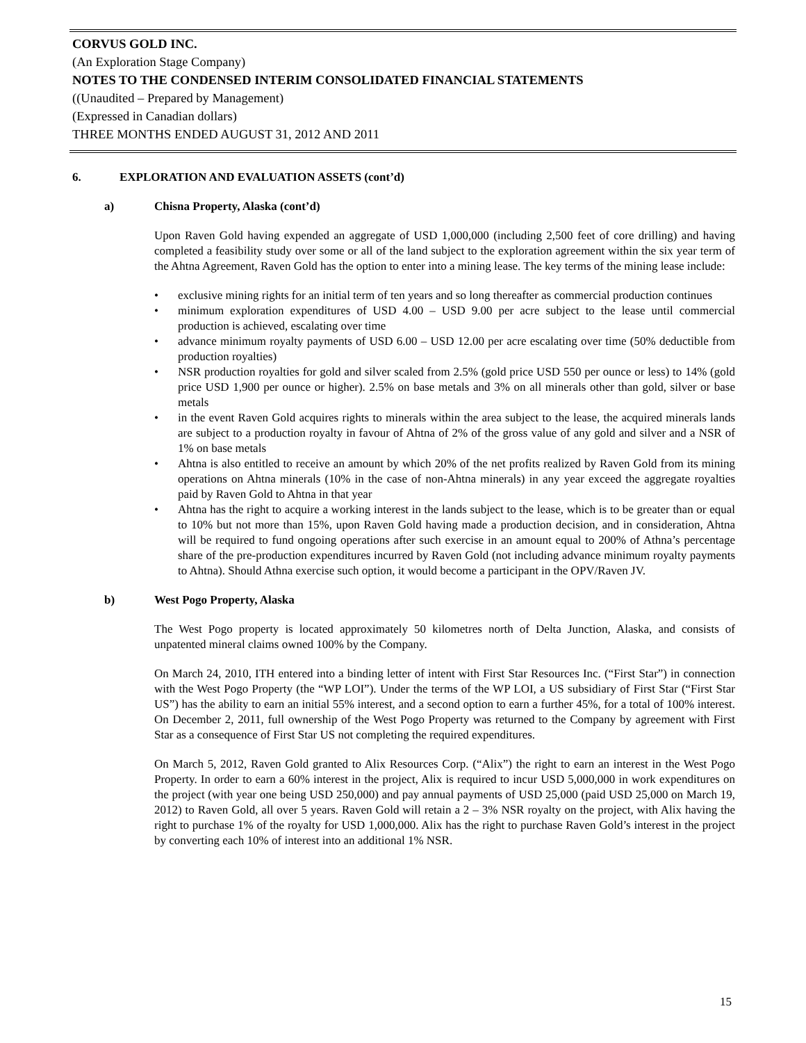CORVUS GOLD INC.
(An Exploration Stage Company)
NOTES TO THE CONDENSED INTERIM CONSOLIDATED FINANCIAL STATEMENTS
((Unaudited – Prepared by Management)
(Expressed in Canadian dollars)
THREE MONTHS ENDED AUGUST 31, 2012 AND 2011
6. EXPLORATION AND EVALUATION ASSETS (cont’d)
a) Chisna Property, Alaska (cont’d)
Upon Raven Gold having expended an aggregate of USD 1,000,000 (including 2,500 feet of core drilling) and having completed a feasibility study over some or all of the land subject to the exploration agreement within the six year term of the Ahtna Agreement, Raven Gold has the option to enter into a mining lease. The key terms of the mining lease include:
• exclusive mining rights for an initial term of ten years and so long thereafter as commercial production continues
• minimum exploration expenditures of USD 4.00 – USD 9.00 per acre subject to the lease until commercial production is achieved, escalating over time
• advance minimum royalty payments of USD 6.00 – USD 12.00 per acre escalating over time (50% deductible from production royalties)
• NSR production royalties for gold and silver scaled from 2.5% (gold price USD 550 per ounce or less) to 14% (gold price USD 1,900 per ounce or higher). 2.5% on base metals and 3% on all minerals other than gold, silver or base metals
• in the event Raven Gold acquires rights to minerals within the area subject to the lease, the acquired minerals lands are subject to a production royalty in favour of Ahtna of 2% of the gross value of any gold and silver and a NSR of 1% on base metals
• Ahtna is also entitled to receive an amount by which 20% of the net profits realized by Raven Gold from its mining operations on Ahtna minerals (10% in the case of non-Ahtna minerals) in any year exceed the aggregate royalties paid by Raven Gold to Ahtna in that year
• Ahtna has the right to acquire a working interest in the lands subject to the lease, which is to be greater than or equal to 10% but not more than 15%, upon Raven Gold having made a production decision, and in consideration, Ahtna will be required to fund ongoing operations after such exercise in an amount equal to 200% of Athna’s percentage share of the pre-production expenditures incurred by Raven Gold (not including advance minimum royalty payments to Ahtna). Should Athna exercise such option, it would become a participant in the OPV/Raven JV.
b) West Pogo Property, Alaska
The West Pogo property is located approximately 50 kilometres north of Delta Junction, Alaska, and consists of unpatented mineral claims owned 100% by the Company.
On March 24, 2010, ITH entered into a binding letter of intent with First Star Resources Inc. (“First Star”) in connection with the West Pogo Property (the “WP LOI”). Under the terms of the WP LOI, a US subsidiary of First Star (“First Star US”) has the ability to earn an initial 55% interest, and a second option to earn a further 45%, for a total of 100% interest. On December 2, 2011, full ownership of the West Pogo Property was returned to the Company by agreement with First Star as a consequence of First Star US not completing the required expenditures.
On March 5, 2012, Raven Gold granted to Alix Resources Corp. (“Alix”) the right to earn an interest in the West Pogo Property. In order to earn a 60% interest in the project, Alix is required to incur USD 5,000,000 in work expenditures on the project (with year one being USD 250,000) and pay annual payments of USD 25,000 (paid USD 25,000 on March 19, 2012) to Raven Gold, all over 5 years. Raven Gold will retain a 2 – 3% NSR royalty on the project, with Alix having the right to purchase 1% of the royalty for USD 1,000,000. Alix has the right to purchase Raven Gold’s interest in the project by converting each 10% of interest into an additional 1% NSR.
15